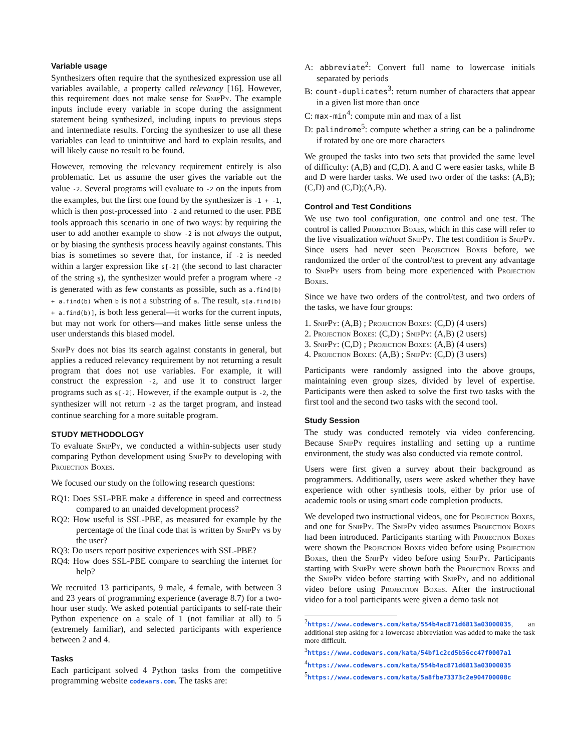Variable usage
Synthesizers often require that the synthesized expression use all variables available, a property called relevancy [16]. However, this requirement does not make sense for SnipPy. The example inputs include every variable in scope during the assignment statement being synthesized, including inputs to previous steps and intermediate results. Forcing the synthesizer to use all these variables can lead to unintuitive and hard to explain results, and will likely cause no result to be found.
However, removing the relevancy requirement entirely is also problematic. Let us assume the user gives the variable out the value -2. Several programs will evaluate to -2 on the inputs from the examples, but the first one found by the synthesizer is -1 + -1, which is then post-processed into -2 and returned to the user. PBE tools approach this scenario in one of two ways: by requiring the user to add another example to show -2 is not always the output, or by biasing the synthesis process heavily against constants. This bias is sometimes so severe that, for instance, if -2 is needed within a larger expression like s[-2] (the second to last character of the string s), the synthesizer would prefer a program where -2 is generated with as few constants as possible, such as a.find(b) + a.find(b) when b is not a substring of a. The result, s[a.find(b) + a.find(b)], is both less general—it works for the current inputs, but may not work for others—and makes little sense unless the user understands this biased model.
SnipPy does not bias its search against constants in general, but applies a reduced relevancy requirement by not returning a result program that does not use variables. For example, it will construct the expression -2, and use it to construct larger programs such as s[-2]. However, if the example output is -2, the synthesizer will not return -2 as the target program, and instead continue searching for a more suitable program.
STUDY METHODOLOGY
To evaluate SnipPy, we conducted a within-subjects user study comparing Python development using SnipPy to developing with Projection Boxes.
We focused our study on the following research questions:
RQ1: Does SSL-PBE make a difference in speed and correctness compared to an unaided development process?
RQ2: How useful is SSL-PBE, as measured for example by the percentage of the final code that is written by SnipPy vs by the user?
RQ3: Do users report positive experiences with SSL-PBE?
RQ4: How does SSL-PBE compare to searching the internet for help?
We recruited 13 participants, 9 male, 4 female, with between 3 and 23 years of programming experience (average 8.7) for a two-hour user study. We asked potential participants to self-rate their Python experience on a scale of 1 (not familiar at all) to 5 (extremely familiar), and selected participants with experience between 2 and 4.
Tasks
Each participant solved 4 Python tasks from the competitive programming website codewars.com. The tasks are:
A: abbreviate<sup>2</sup>: Convert full name to lowercase initials separated by periods
B: count-duplicates<sup>3</sup>: return number of characters that appear in a given list more than once
C: max-min<sup>4</sup>: compute min and max of a list
D: palindrome<sup>5</sup>: compute whether a string can be a palindrome if rotated by one ore more characters
We grouped the tasks into two sets that provided the same level of difficulty: (A,B) and (C,D). A and C were easier tasks, while B and D were harder tasks. We used two order of the tasks: (A,B);(C,D) and (C,D);(A,B).
Control and Test Conditions
We use two tool configuration, one control and one test. The control is called Projection Boxes, which in this case will refer to the live visualization without SnipPy. The test condition is SnipPy. Since users had never seen Projection Boxes before, we randomized the order of the control/test to prevent any advantage to SnipPy users from being more experienced with Projection Boxes.
Since we have two orders of the control/test, and two orders of the tasks, we have four groups:
1. SnipPy: (A,B) ; Projection Boxes: (C,D) (4 users)
2. Projection Boxes: (C,D) ; SnipPy: (A,B) (2 users)
3. SnipPy: (C,D) ; Projection Boxes: (A,B) (4 users)
4. Projection Boxes: (A,B) ; SnipPy: (C,D) (3 users)
Participants were randomly assigned into the above groups, maintaining even group sizes, divided by level of expertise. Participants were then asked to solve the first two tasks with the first tool and the second two tasks with the second tool.
Study Session
The study was conducted remotely via video conferencing. Because SnipPy requires installing and setting up a runtime environment, the study was also conducted via remote control.
Users were first given a survey about their background as programmers. Additionally, users were asked whether they have experience with other synthesis tools, either by prior use of academic tools or using smart code completion products.
We developed two instructional videos, one for Projection Boxes, and one for SnipPy. The SnipPy video assumes Projection Boxes had been introduced. Participants starting with Projection Boxes were shown the Projection Boxes video before using Projection Boxes, then the SnipPy video before using SnipPy. Participants starting with SnipPy were shown both the Projection Boxes and the SnipPy video before starting with SnipPy, and no additional video before using Projection Boxes. After the instructional video for a tool participants were given a demo task not
<sup>2</sup> https://www.codewars.com/kata/554b4ac871d6813a03000035, an additional step asking for a lowercase abbreviation was added to make the task more difficult.
<sup>3</sup> https://www.codewars.com/kata/54bf1c2cd5b56cc47f0007a1
<sup>4</sup> https://www.codewars.com/kata/554b4ac871d6813a03000035
<sup>5</sup> https://www.codewars.com/kata/5a8fbe73373c2e904700008c